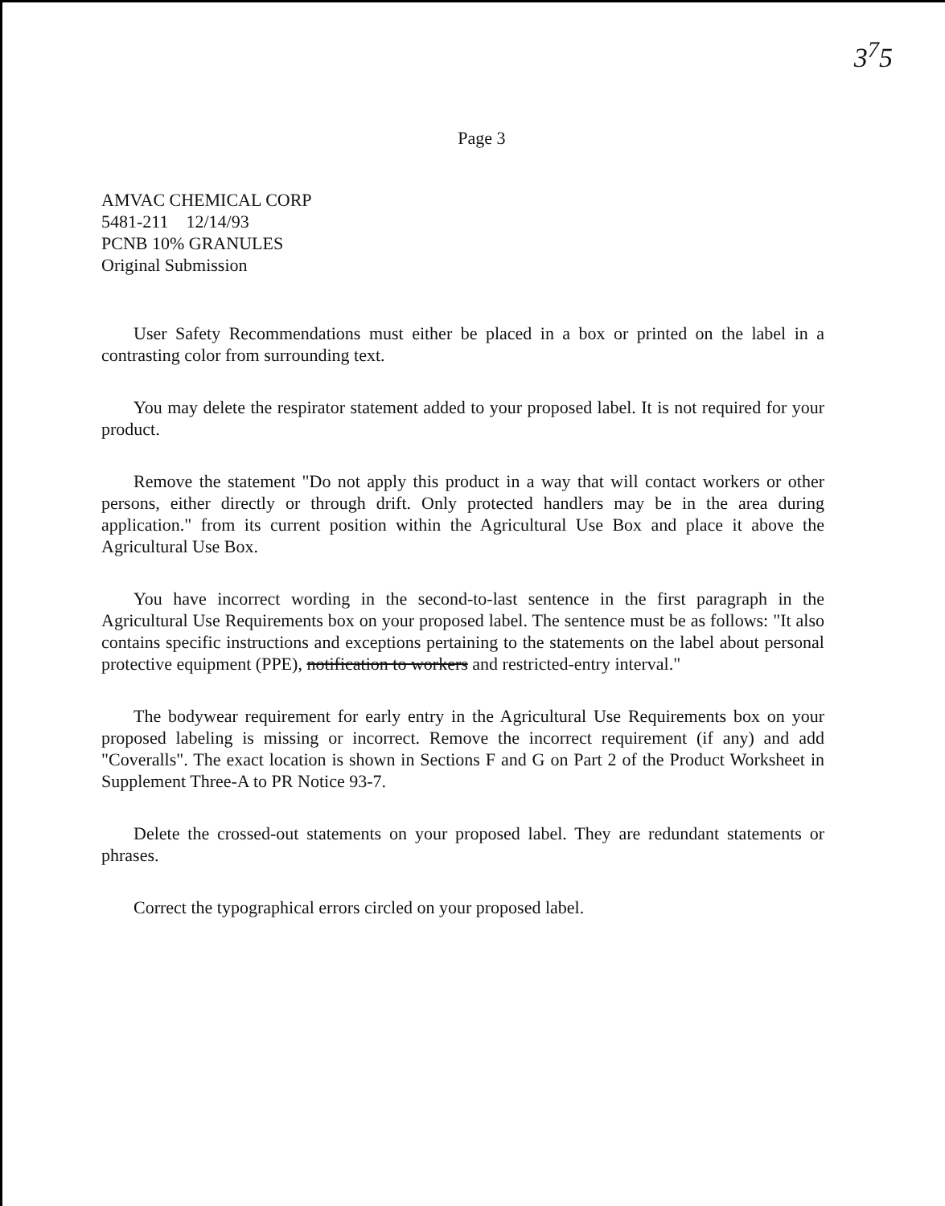3<sup>7</sup>5
Page 3
AMVAC CHEMICAL CORP
5481-211 12/14/93
PCNB 10% GRANULES
Original Submission
User Safety Recommendations must either be placed in a box or printed on the label in a contrasting color from surrounding text.
You may delete the respirator statement added to your proposed label. It is not required for your product.
Remove the statement "Do not apply this product in a way that will contact workers or other persons, either directly or through drift. Only protected handlers may be in the area during application." from its current position within the Agricultural Use Box and place it above the Agricultural Use Box.
You have incorrect wording in the second-to-last sentence in the first paragraph in the Agricultural Use Requirements box on your proposed label. The sentence must be as follows: "It also contains specific instructions and exceptions pertaining to the statements on the label about personal protective equipment (PPE), notification to workers and restricted-entry interval."
The bodywear requirement for early entry in the Agricultural Use Requirements box on your proposed labeling is missing or incorrect. Remove the incorrect requirement (if any) and add "Coveralls". The exact location is shown in Sections F and G on Part 2 of the Product Worksheet in Supplement Three-A to PR Notice 93-7.
Delete the crossed-out statements on your proposed label. They are redundant statements or phrases.
Correct the typographical errors circled on your proposed label.